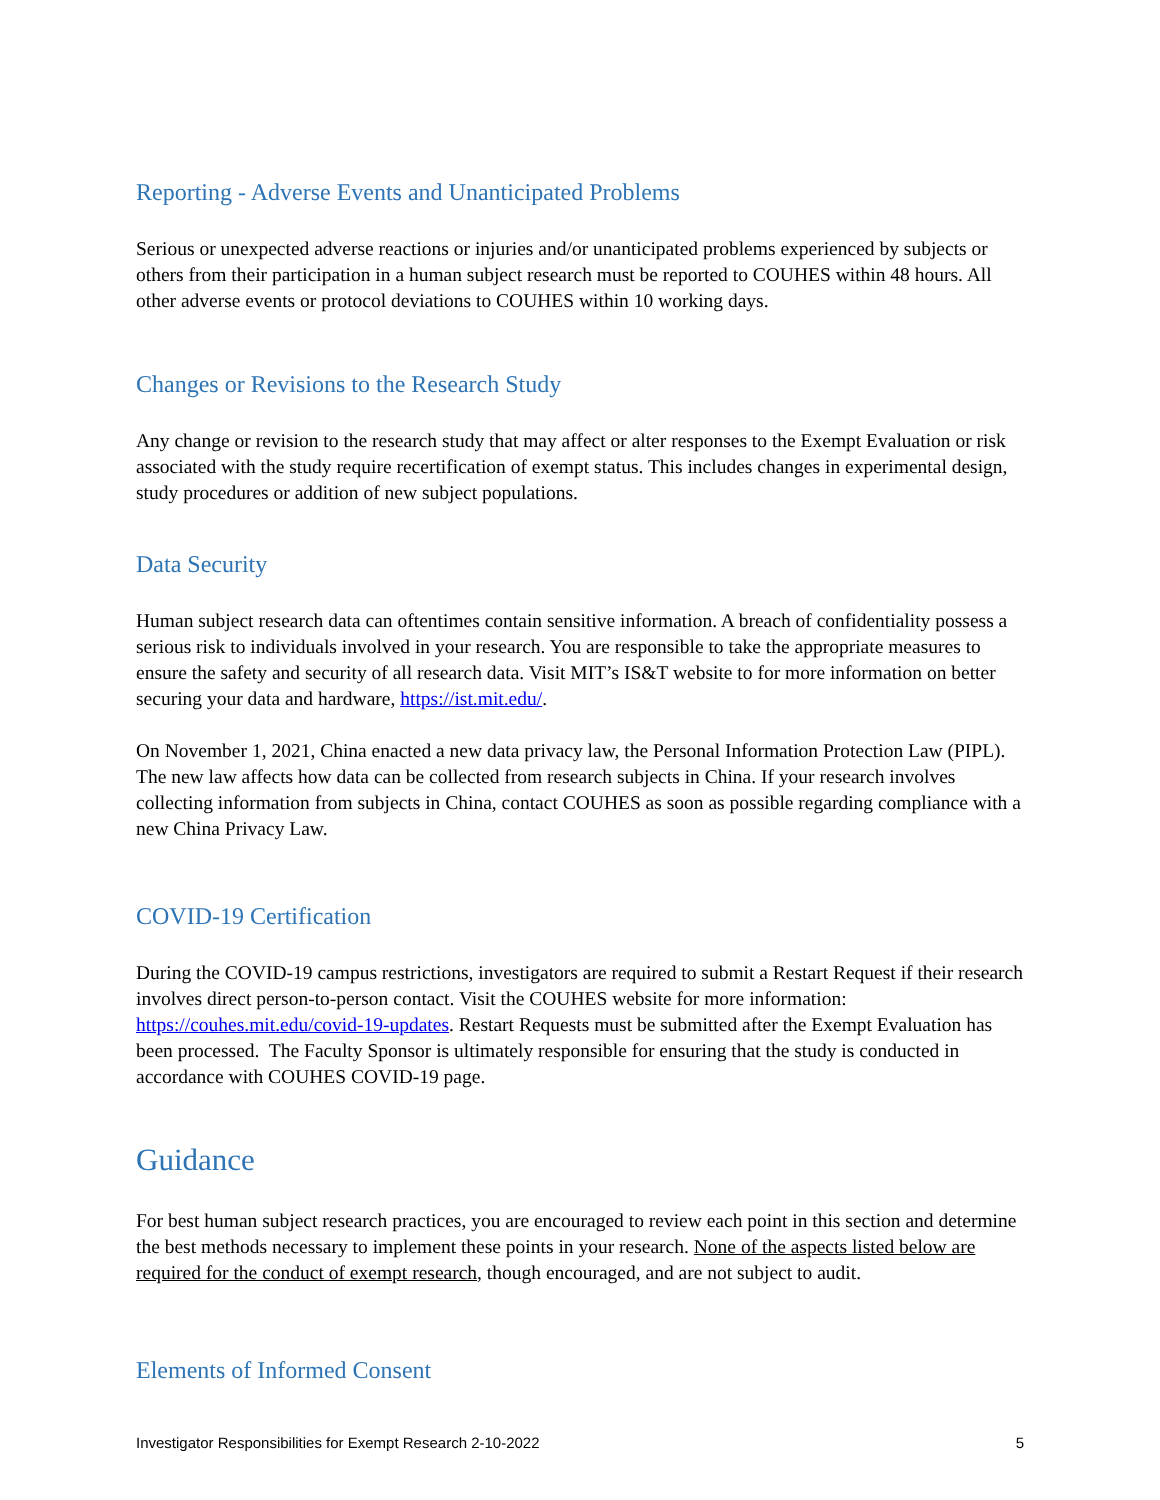Reporting - Adverse Events and Unanticipated Problems
Serious or unexpected adverse reactions or injuries and/or unanticipated problems experienced by subjects or others from their participation in a human subject research must be reported to COUHES within 48 hours. All other adverse events or protocol deviations to COUHES within 10 working days.
Changes or Revisions to the Research Study
Any change or revision to the research study that may affect or alter responses to the Exempt Evaluation or risk associated with the study require recertification of exempt status. This includes changes in experimental design, study procedures or addition of new subject populations.
Data Security
Human subject research data can oftentimes contain sensitive information. A breach of confidentiality possess a serious risk to individuals involved in your research. You are responsible to take the appropriate measures to ensure the safety and security of all research data. Visit MIT’s IS&T website to for more information on better securing your data and hardware, https://ist.mit.edu/.
On November 1, 2021, China enacted a new data privacy law, the Personal Information Protection Law (PIPL). The new law affects how data can be collected from research subjects in China. If your research involves collecting information from subjects in China, contact COUHES as soon as possible regarding compliance with a new China Privacy Law.
COVID-19 Certification
During the COVID-19 campus restrictions, investigators are required to submit a Restart Request if their research involves direct person-to-person contact. Visit the COUHES website for more information: https://couhes.mit.edu/covid-19-updates. Restart Requests must be submitted after the Exempt Evaluation has been processed. The Faculty Sponsor is ultimately responsible for ensuring that the study is conducted in accordance with COUHES COVID-19 page.
Guidance
For best human subject research practices, you are encouraged to review each point in this section and determine the best methods necessary to implement these points in your research. None of the aspects listed below are required for the conduct of exempt research, though encouraged, and are not subject to audit.
Elements of Informed Consent
Investigator Responsibilities for Exempt Research 2-10-2022 5